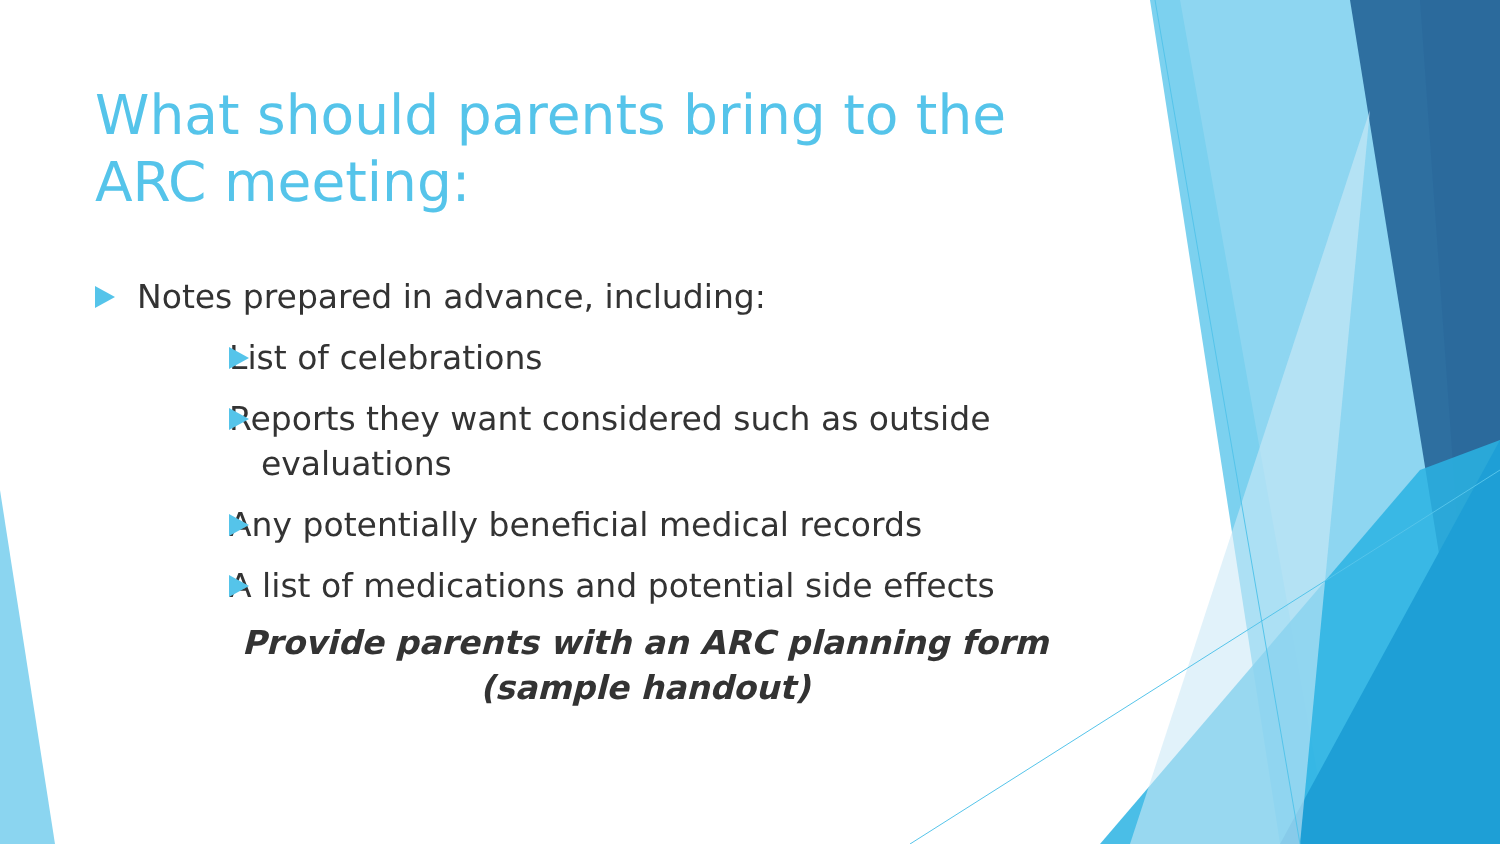What should parents bring to the ARC meeting:
Notes prepared in advance, including:
List of celebrations
Reports they want considered such as outside evaluations
Any potentially beneficial medical records
A list of medications and potential side effects
Provide parents with an ARC planning form (sample handout)